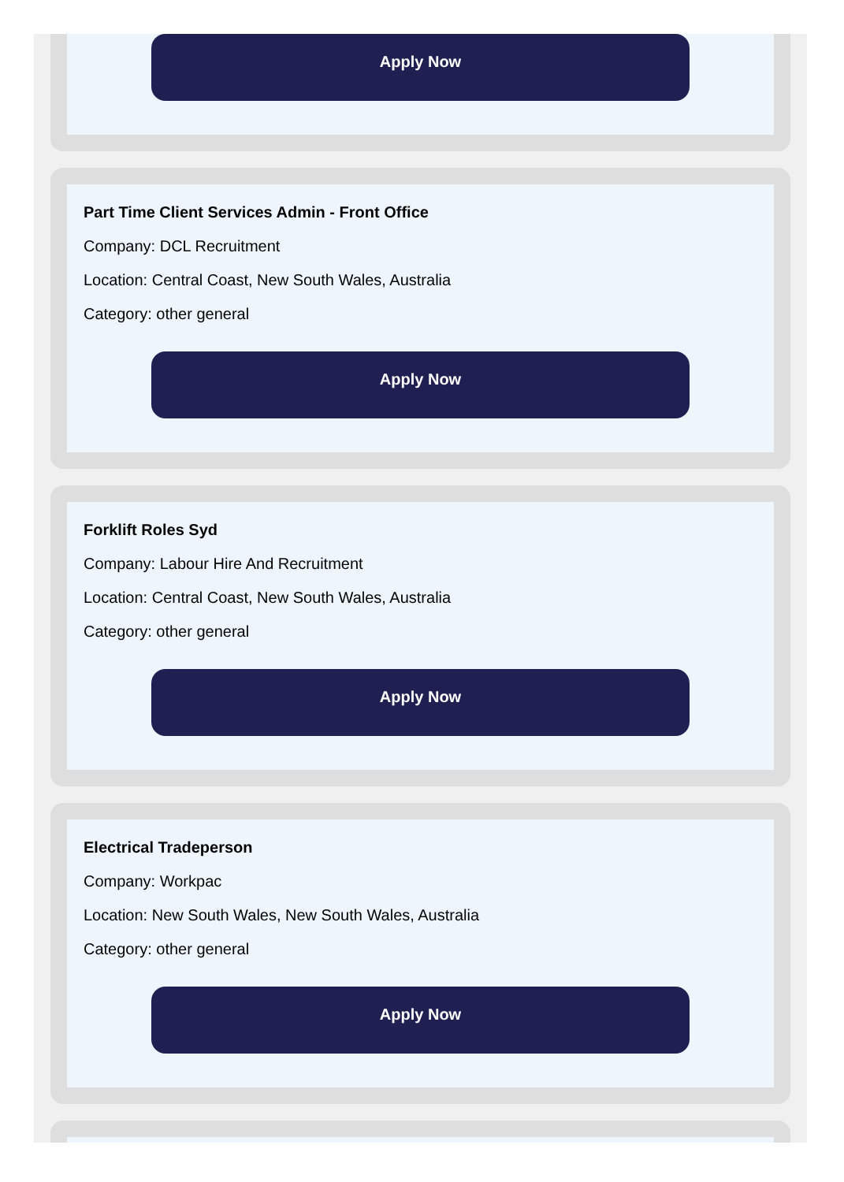Apply Now
Part Time Client Services Admin - Front Office
Company: DCL Recruitment
Location: Central Coast, New South Wales, Australia
Category: other general
Apply Now
Forklift Roles Syd
Company: Labour Hire And Recruitment
Location: Central Coast, New South Wales, Australia
Category: other general
Apply Now
Electrical Tradeperson
Company: Workpac
Location: New South Wales, New South Wales, Australia
Category: other general
Apply Now